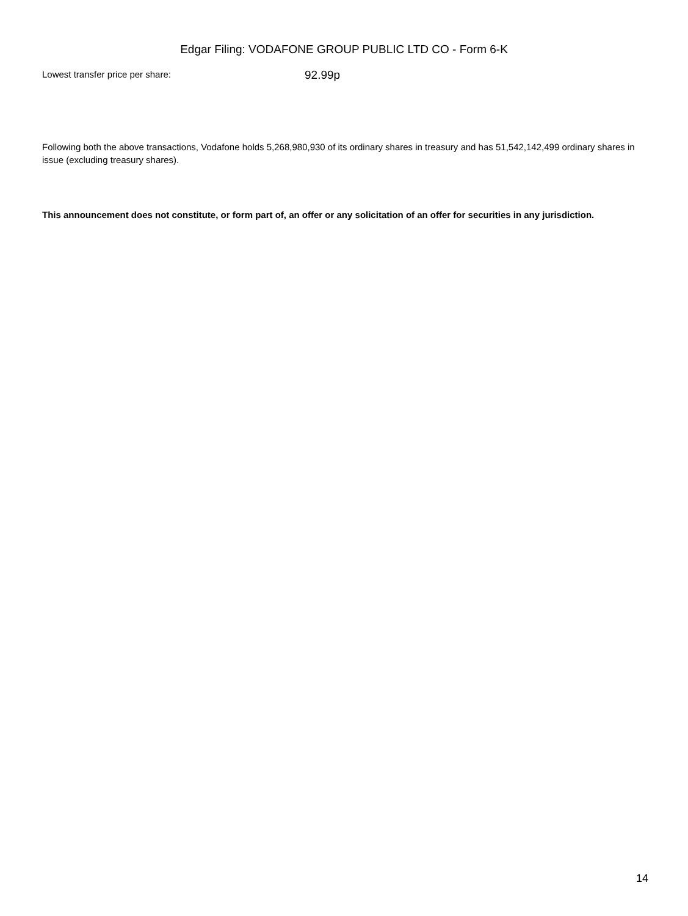Edgar Filing: VODAFONE GROUP PUBLIC LTD CO - Form 6-K
Lowest transfer price per share:
92.99p
Following both the above transactions, Vodafone holds 5,268,980,930 of its ordinary shares in treasury and has 51,542,142,499 ordinary shares in issue (excluding treasury shares).
This announcement does not constitute, or form part of, an offer or any solicitation of an offer for securities in any jurisdiction.
14